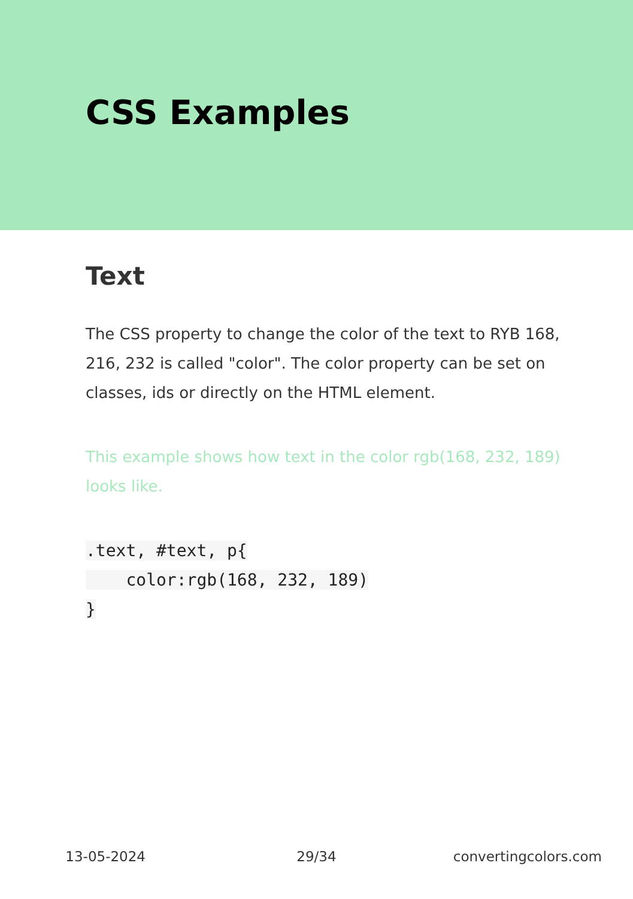CSS Examples
Text
The CSS property to change the color of the text to RYB 168, 216, 232 is called "color". The color property can be set on classes, ids or directly on the HTML element.
This example shows how text in the color rgb(168, 232, 189) looks like.
.text, #text, p{
    color:rgb(168, 232, 189)
}
13-05-2024 29/34 convertingcolors.com